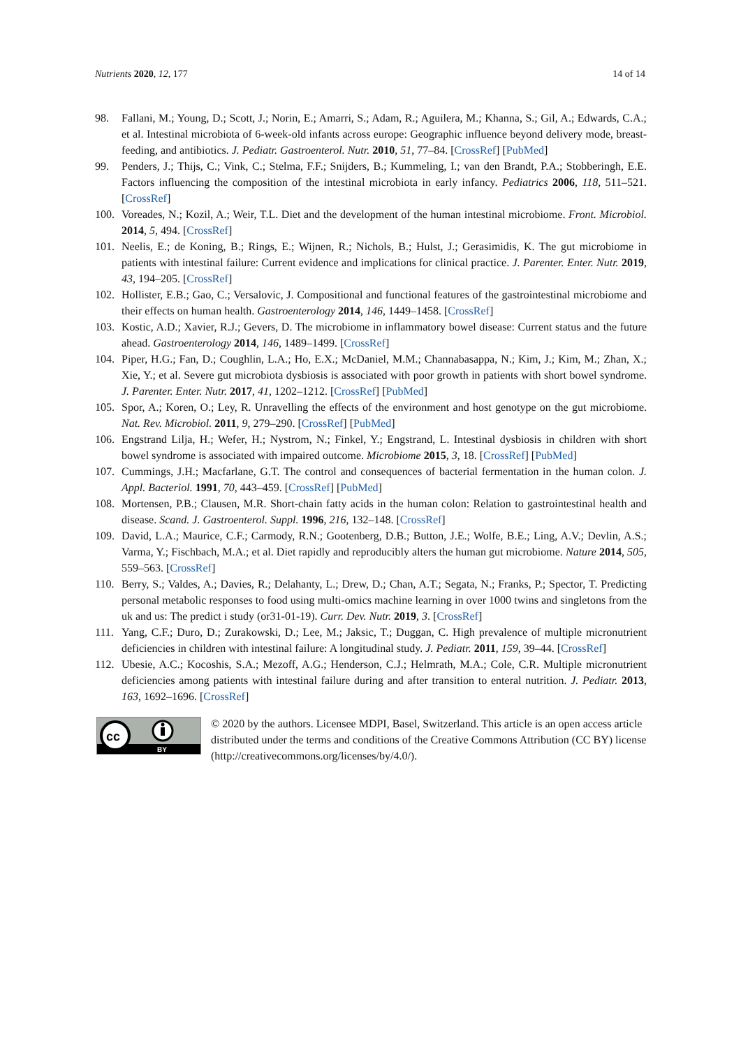Nutrients 2020, 12, 177 14 of 14
98. Fallani, M.; Young, D.; Scott, J.; Norin, E.; Amarri, S.; Adam, R.; Aguilera, M.; Khanna, S.; Gil, A.; Edwards, C.A.; et al. Intestinal microbiota of 6-week-old infants across europe: Geographic influence beyond delivery mode, breast-feeding, and antibiotics. J. Pediatr. Gastroenterol. Nutr. 2010, 51, 77–84. [CrossRef] [PubMed]
99. Penders, J.; Thijs, C.; Vink, C.; Stelma, F.F.; Snijders, B.; Kummeling, I.; van den Brandt, P.A.; Stobberingh, E.E. Factors influencing the composition of the intestinal microbiota in early infancy. Pediatrics 2006, 118, 511–521. [CrossRef]
100. Voreades, N.; Kozil, A.; Weir, T.L. Diet and the development of the human intestinal microbiome. Front. Microbiol. 2014, 5, 494. [CrossRef]
101. Neelis, E.; de Koning, B.; Rings, E.; Wijnen, R.; Nichols, B.; Hulst, J.; Gerasimidis, K. The gut microbiome in patients with intestinal failure: Current evidence and implications for clinical practice. J. Parenter. Enter. Nutr. 2019, 43, 194–205. [CrossRef]
102. Hollister, E.B.; Gao, C.; Versalovic, J. Compositional and functional features of the gastrointestinal microbiome and their effects on human health. Gastroenterology 2014, 146, 1449–1458. [CrossRef]
103. Kostic, A.D.; Xavier, R.J.; Gevers, D. The microbiome in inflammatory bowel disease: Current status and the future ahead. Gastroenterology 2014, 146, 1489–1499. [CrossRef]
104. Piper, H.G.; Fan, D.; Coughlin, L.A.; Ho, E.X.; McDaniel, M.M.; Channabasappa, N.; Kim, J.; Kim, M.; Zhan, X.; Xie, Y.; et al. Severe gut microbiota dysbiosis is associated with poor growth in patients with short bowel syndrome. J. Parenter. Enter. Nutr. 2017, 41, 1202–1212. [CrossRef] [PubMed]
105. Spor, A.; Koren, O.; Ley, R. Unravelling the effects of the environment and host genotype on the gut microbiome. Nat. Rev. Microbiol. 2011, 9, 279–290. [CrossRef] [PubMed]
106. Engstrand Lilja, H.; Wefer, H.; Nystrom, N.; Finkel, Y.; Engstrand, L. Intestinal dysbiosis in children with short bowel syndrome is associated with impaired outcome. Microbiome 2015, 3, 18. [CrossRef] [PubMed]
107. Cummings, J.H.; Macfarlane, G.T. The control and consequences of bacterial fermentation in the human colon. J. Appl. Bacteriol. 1991, 70, 443–459. [CrossRef] [PubMed]
108. Mortensen, P.B.; Clausen, M.R. Short-chain fatty acids in the human colon: Relation to gastrointestinal health and disease. Scand. J. Gastroenterol. Suppl. 1996, 216, 132–148. [CrossRef]
109. David, L.A.; Maurice, C.F.; Carmody, R.N.; Gootenberg, D.B.; Button, J.E.; Wolfe, B.E.; Ling, A.V.; Devlin, A.S.; Varma, Y.; Fischbach, M.A.; et al. Diet rapidly and reproducibly alters the human gut microbiome. Nature 2014, 505, 559–563. [CrossRef]
110. Berry, S.; Valdes, A.; Davies, R.; Delahanty, L.; Drew, D.; Chan, A.T.; Segata, N.; Franks, P.; Spector, T. Predicting personal metabolic responses to food using multi-omics machine learning in over 1000 twins and singletons from the uk and us: The predict i study (or31-01-19). Curr. Dev. Nutr. 2019, 3. [CrossRef]
111. Yang, C.F.; Duro, D.; Zurakowski, D.; Lee, M.; Jaksic, T.; Duggan, C. High prevalence of multiple micronutrient deficiencies in children with intestinal failure: A longitudinal study. J. Pediatr. 2011, 159, 39–44. [CrossRef]
112. Ubesie, A.C.; Kocoshis, S.A.; Mezoff, A.G.; Henderson, C.J.; Helmrath, M.A.; Cole, C.R. Multiple micronutrient deficiencies among patients with intestinal failure during and after transition to enteral nutrition. J. Pediatr. 2013, 163, 1692–1696. [CrossRef]
cc
BY
© 2020 by the authors. Licensee MDPI, Basel, Switzerland. This article is an open access article distributed under the terms and conditions of the Creative Commons Attribution (CC BY) license (http://creativecommons.org/licenses/by/4.0/).